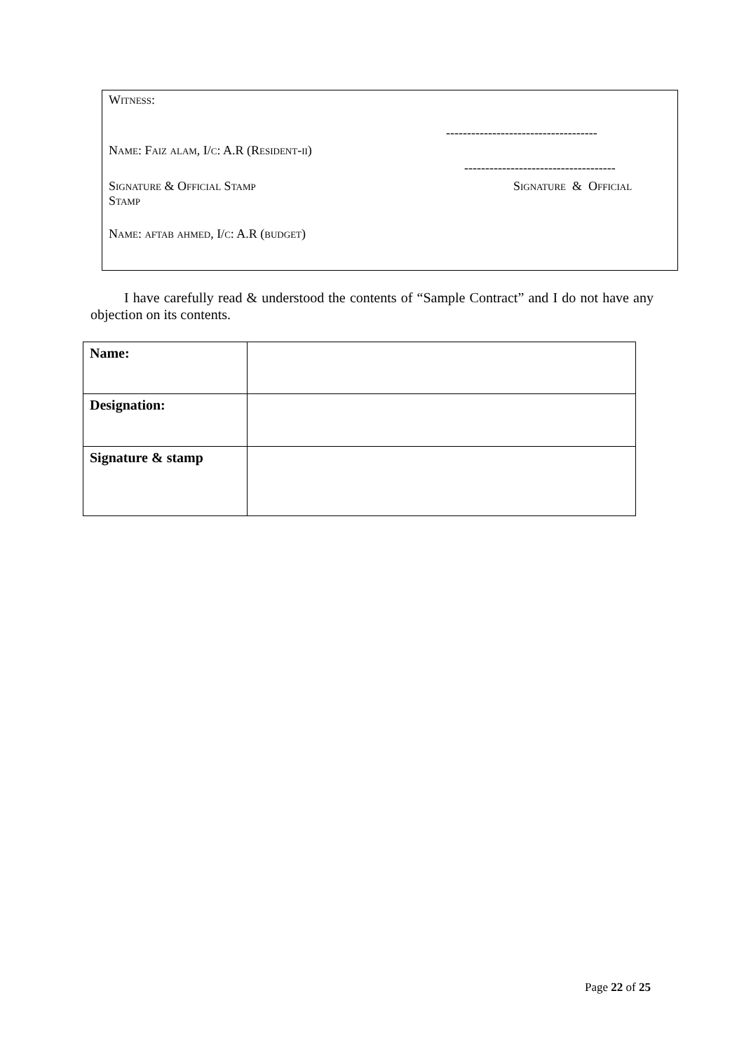Witness:
------------------------------------
Name: Faiz alam, I/c: A.R (Resident-ii)
------------------------------------
Signature & Official Stamp
Stamp
Signature & Official
Name: aftab ahmed, I/c: A.R (budget)
I have carefully read & understood the contents of “Sample Contract” and I do not have any objection on its contents.
| Name: | |
| Designation: | |
| Signature & stamp | |
Page 22 of 25